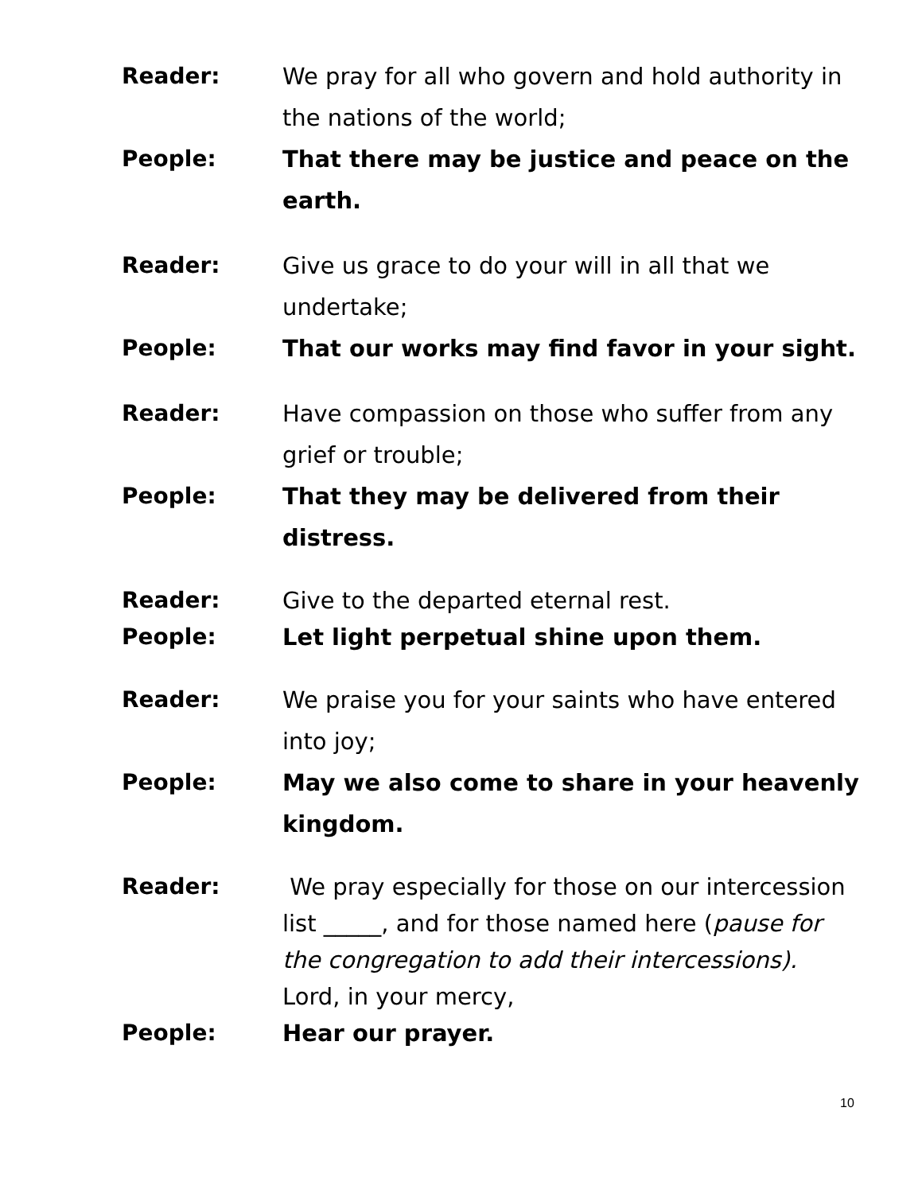Reader: We pray for all who govern and hold authority in the nations of the world;
People: That there may be justice and peace on the earth.
Reader: Give us grace to do your will in all that we undertake;
People: That our works may find favor in your sight.
Reader: Have compassion on those who suffer from any grief or trouble;
People: That they may be delivered from their distress.
Reader: Give to the departed eternal rest.
People: Let light perpetual shine upon them.
Reader: We praise you for your saints who have entered into joy;
People: May we also come to share in your heavenly kingdom.
Reader: We pray especially for those on our intercession list _____, and for those named here (pause for the congregation to add their intercessions).
Lord, in your mercy,
People: Hear our prayer.
10